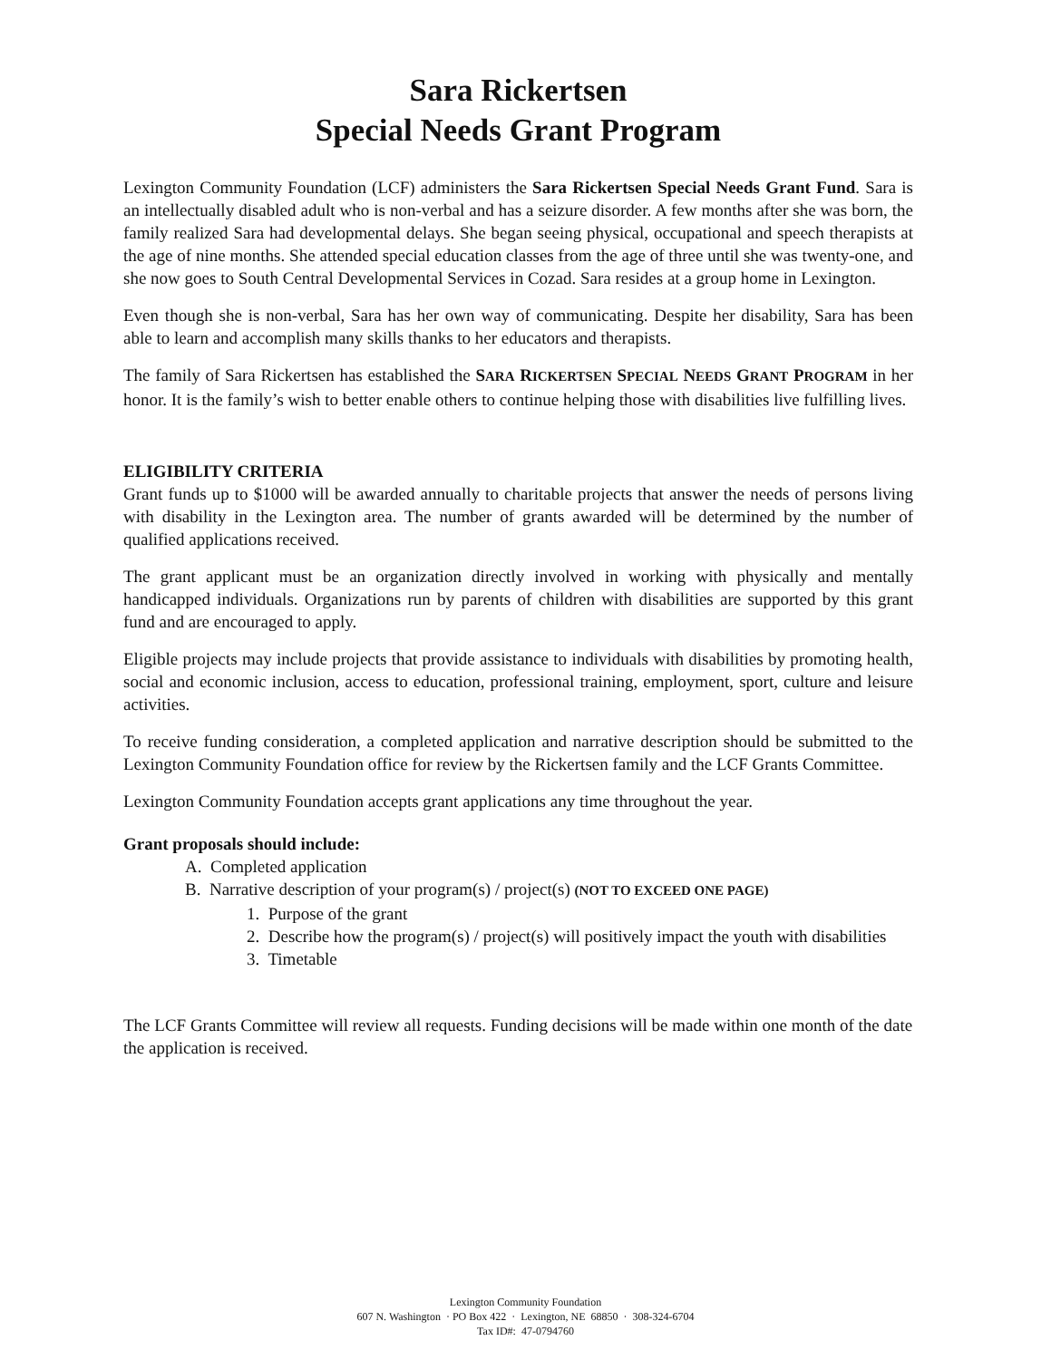Sara Rickertsen
Special Needs Grant Program
Lexington Community Foundation (LCF) administers the Sara Rickertsen Special Needs Grant Fund. Sara is an intellectually disabled adult who is non-verbal and has a seizure disorder. A few months after she was born, the family realized Sara had developmental delays. She began seeing physical, occupational and speech therapists at the age of nine months. She attended special education classes from the age of three until she was twenty-one, and she now goes to South Central Developmental Services in Cozad. Sara resides at a group home in Lexington.
Even though she is non-verbal, Sara has her own way of communicating. Despite her disability, Sara has been able to learn and accomplish many skills thanks to her educators and therapists.
The family of Sara Rickertsen has established the SARA RICKERTSEN SPECIAL NEEDS GRANT PROGRAM in her honor. It is the family’s wish to better enable others to continue helping those with disabilities live fulfilling lives.
ELIGIBILITY CRITERIA
Grant funds up to $1000 will be awarded annually to charitable projects that answer the needs of persons living with disability in the Lexington area. The number of grants awarded will be determined by the number of qualified applications received.
The grant applicant must be an organization directly involved in working with physically and mentally handicapped individuals. Organizations run by parents of children with disabilities are supported by this grant fund and are encouraged to apply.
Eligible projects may include projects that provide assistance to individuals with disabilities by promoting health, social and economic inclusion, access to education, professional training, employment, sport, culture and leisure activities.
To receive funding consideration, a completed application and narrative description should be submitted to the Lexington Community Foundation office for review by the Rickertsen family and the LCF Grants Committee.
Lexington Community Foundation accepts grant applications any time throughout the year.
Grant proposals should include:
A. Completed application
B. Narrative description of your program(s) / project(s) (NOT TO EXCEED ONE PAGE)
1. Purpose of the grant
2. Describe how the program(s) / project(s) will positively impact the youth with disabilities
3. Timetable
The LCF Grants Committee will review all requests. Funding decisions will be made within one month of the date the application is received.
Lexington Community Foundation
607 N. Washington · PO Box 422 · Lexington, NE 68850 · 308-324-6704
Tax ID#: 47-0794760